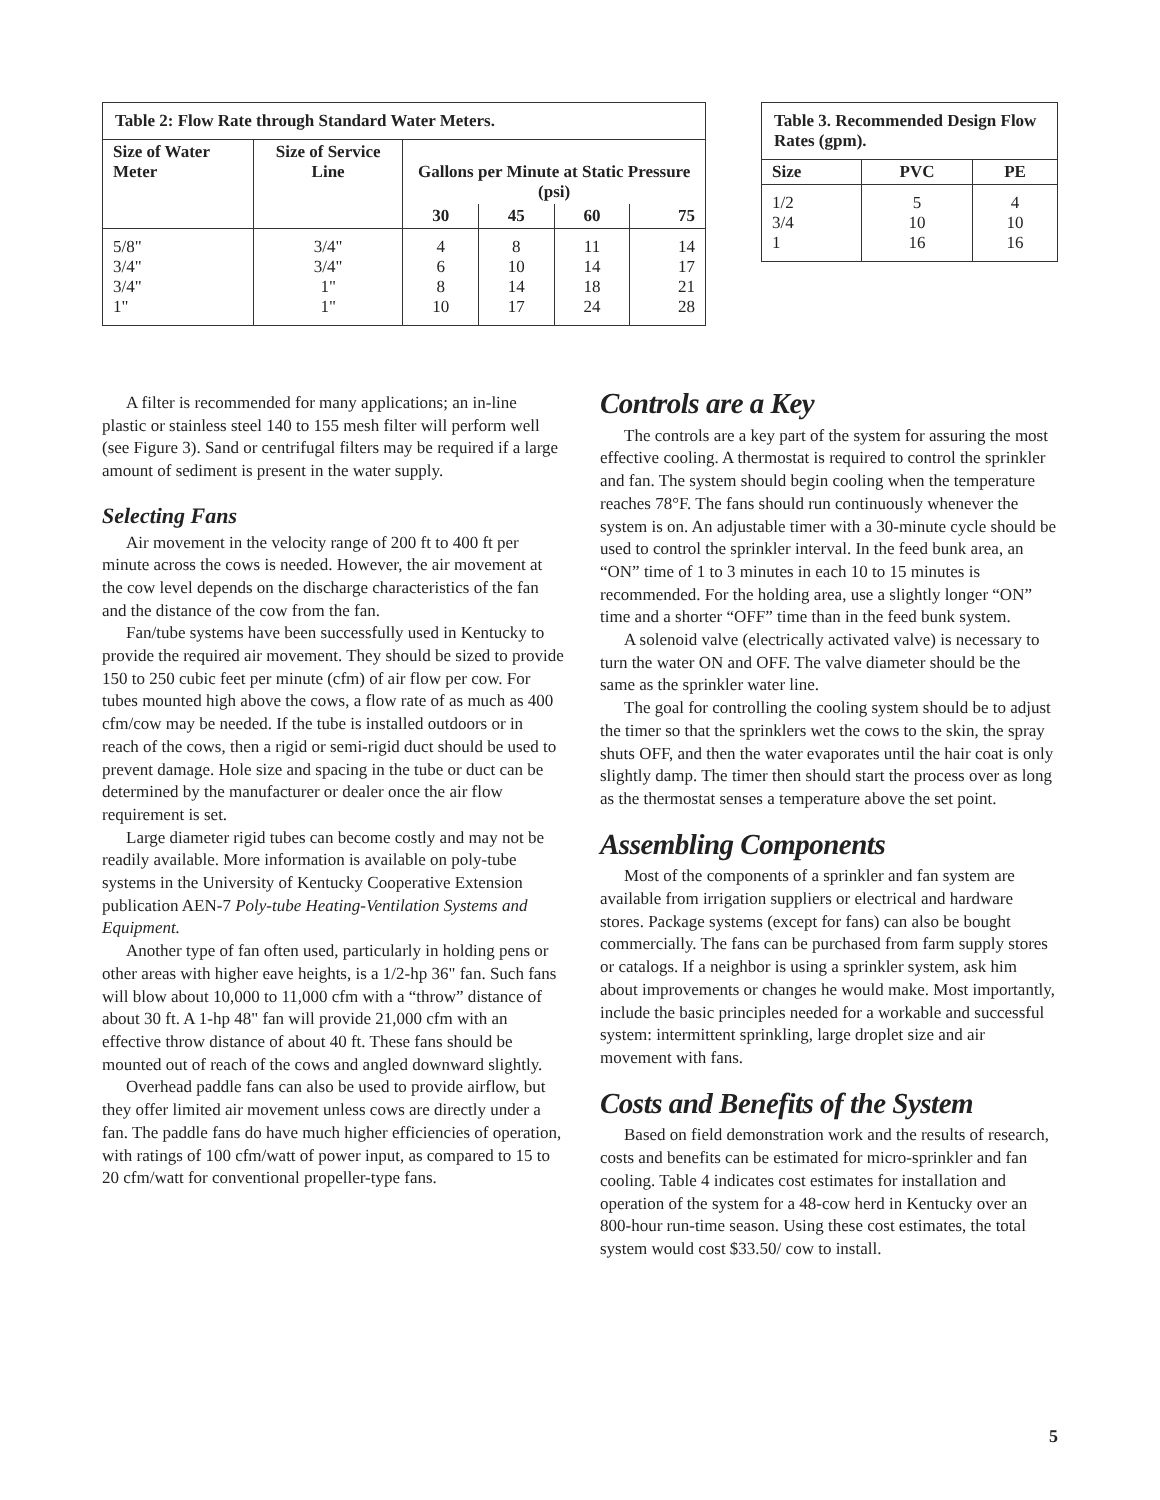| Table 2: Flow Rate through Standard Water Meters. | | | | | |
| --- | --- | --- | --- | --- | --- |
| Size of Water Meter | Size of Service Line | Gallons per Minute at Static Pressure (psi) | | | |
| | | 30 | 45 | 60 | 75 |
| 5/8" 3/4" 3/4" 1" | 3/4" 3/4" 1" 1" | 4 6 8 10 | 8 10 14 17 | 11 14 18 24 | 14 17 21 28 |
| Table 3. Recommended Design Flow Rates (gpm). | | |
| --- | --- | --- |
| Size | PVC | PE |
| 1/2 3/4 1 | 5 10 16 | 4 10 16 |
A filter is recommended for many applications; an in-line plastic or stainless steel 140 to 155 mesh filter will perform well (see Figure 3). Sand or centrifugal filters may be required if a large amount of sediment is present in the water supply.
Selecting Fans
Air movement in the velocity range of 200 ft to 400 ft per minute across the cows is needed. However, the air movement at the cow level depends on the discharge characteristics of the fan and the distance of the cow from the fan.
Fan/tube systems have been successfully used in Kentucky to provide the required air movement. They should be sized to provide 150 to 250 cubic feet per minute (cfm) of air flow per cow. For tubes mounted high above the cows, a flow rate of as much as 400 cfm/cow may be needed. If the tube is installed outdoors or in reach of the cows, then a rigid or semi-rigid duct should be used to prevent damage. Hole size and spacing in the tube or duct can be determined by the manufacturer or dealer once the air flow requirement is set.
Large diameter rigid tubes can become costly and may not be readily available. More information is available on poly-tube systems in the University of Kentucky Cooperative Extension publication AEN-7 Poly-tube Heating-Ventilation Systems and Equipment.
Another type of fan often used, particularly in holding pens or other areas with higher eave heights, is a 1/2-hp 36" fan. Such fans will blow about 10,000 to 11,000 cfm with a “throw” distance of about 30 ft. A 1-hp 48" fan will provide 21,000 cfm with an effective throw distance of about 40 ft. These fans should be mounted out of reach of the cows and angled downward slightly.
Overhead paddle fans can also be used to provide airflow, but they offer limited air movement unless cows are directly under a fan. The paddle fans do have much higher efficiencies of operation, with ratings of 100 cfm/watt of power input, as compared to 15 to 20 cfm/watt for conventional propeller-type fans.
Controls are a Key
The controls are a key part of the system for assuring the most effective cooling. A thermostat is required to control the sprinkler and fan. The system should begin cooling when the temperature reaches 78°F. The fans should run continuously whenever the system is on. An adjustable timer with a 30-minute cycle should be used to control the sprinkler interval. In the feed bunk area, an “ON” time of 1 to 3 minutes in each 10 to 15 minutes is recommended. For the holding area, use a slightly longer “ON” time and a shorter “OFF” time than in the feed bunk system.
A solenoid valve (electrically activated valve) is necessary to turn the water ON and OFF. The valve diameter should be the same as the sprinkler water line.
The goal for controlling the cooling system should be to adjust the timer so that the sprinklers wet the cows to the skin, the spray shuts OFF, and then the water evaporates until the hair coat is only slightly damp. The timer then should start the process over as long as the thermostat senses a temperature above the set point.
Assembling Components
Most of the components of a sprinkler and fan system are available from irrigation suppliers or electrical and hardware stores. Package systems (except for fans) can also be bought commercially. The fans can be purchased from farm supply stores or catalogs. If a neighbor is using a sprinkler system, ask him about improvements or changes he would make. Most importantly, include the basic principles needed for a workable and successful system: intermittent sprinkling, large droplet size and air movement with fans.
Costs and Benefits of the System
Based on field demonstration work and the results of research, costs and benefits can be estimated for micro-sprinkler and fan cooling. Table 4 indicates cost estimates for installation and operation of the system for a 48-cow herd in Kentucky over an 800-hour run-time season. Using these cost estimates, the total system would cost $33.50/ cow to install.
5